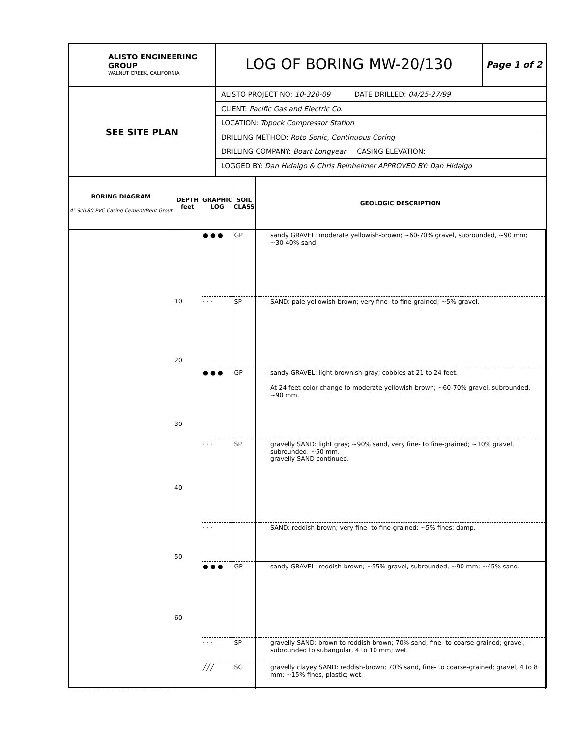ALISTO ENGINEERING GROUP
WALNUT CREEK, CALIFORNIA
LOG OF BORING MW-20/130
Page 1 of 2
SEE SITE PLAN
ALISTO PROJECT NO: 10-320-09 DATE DRILLED: 04/25-27/99
CLIENT: Pacific Gas and Electric Co.
LOCATION: Topock Compressor Station
DRILLING METHOD: Roto Sonic, Continuous Coring
DRILLING COMPANY: Boart Longyear CASING ELEVATION:
LOGGED BY: Dan Hidalgo & Chris Reinhelmer APPROVED BY: Dan Hidalgo
| BORING DIAGRAM 4" Sch.80 PVC Casing Cement/Bent Grout | DEPTH feet | GRAPHIC LOG | SOIL CLASS | GEOLOGIC DESCRIPTION |
| --- | --- | --- | --- | --- |
| | | ● ● ● | GP | sandy GRAVEL: moderate yellowish-brown; ~60-70% gravel, subrounded, ~90 mm; ~30-40% sand. |
| | 10 20 | · · · | SP | SAND: pale yellowish-brown; very fine- to fine-grained; ~5% gravel. |
| | 30 | ● ● ● | GP | sandy GRAVEL: light brownish-gray; cobbles at 21 to 24 feet. At 24 feet color change to moderate yellowish-brown; ~60-70% gravel, subrounded, ~90 mm. |
| | 40 | · · · | SP | gravelly SAND: light gray; ~90% sand, very fine- to fine-grained; ~10% gravel, subrounded, ~50 mm. gravelly SAND continued. |
| | 50 | · · · | | SAND: reddish-brown; very fine- to fine-grained; ~5% fines; damp. |
| | 60 | ● ● ● | GP | sandy GRAVEL: reddish-brown; ~55% gravel, subrounded, ~90 mm; ~45% sand. |
| | | · · · | SP | gravelly SAND: brown to reddish-brown; 70% sand, fine- to coarse-grained; gravel, subrounded to subangular, 4 to 10 mm; wet. |
| | | ╱╱╱ | SC | gravelly clayey SAND: reddish-brown; 70% sand, fine- to coarse-grained; gravel, 4 to 8 mm; ~15% fines, plastic; wet. |